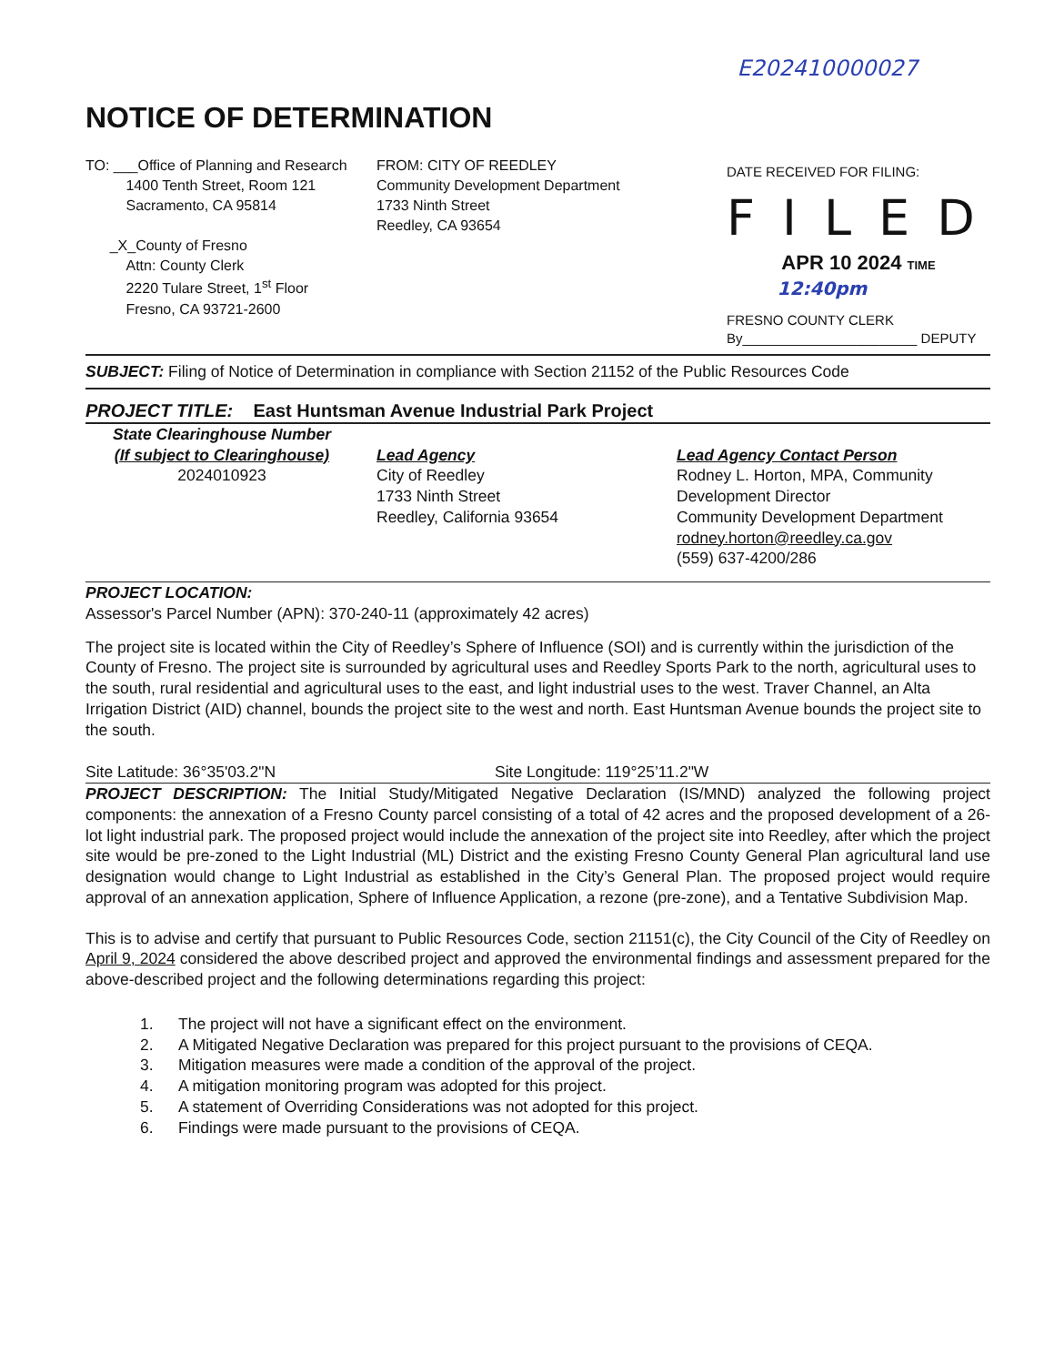E202410000027
NOTICE OF DETERMINATION
TO: ___Office of Planning and Research
1400 Tenth Street, Room 121
Sacramento, CA 95814
_X_County of Fresno
Attn: County Clerk
2220 Tulare Street, 1<sup>st</sup> Floor
Fresno, CA 93721-2600
FROM: CITY OF REEDLEY
Community Development Department
1733 Ninth Street
Reedley, CA 93654
DATE RECEIVED FOR FILING:
FILED
APR 10 2024 TIME 12:40pm
FRESNO COUNTY CLERK
By_______________________ DEPUTY
SUBJECT: Filing of Notice of Determination in compliance with Section 21152 of the Public Resources Code
PROJECT TITLE: East Huntsman Avenue Industrial Park Project
State Clearinghouse Number
(If subject to Clearinghouse)
2024010923
Lead Agency
City of Reedley
1733 Ninth Street
Reedley, California 93654
Lead Agency Contact Person
Rodney L. Horton, MPA, Community
Development Director
Community Development Department
rodney.horton@reedley.ca.gov
(559) 637-4200/286
PROJECT LOCATION:
Assessor's Parcel Number (APN): 370-240-11 (approximately 42 acres)
The project site is located within the City of Reedley’s Sphere of Influence (SOI) and is currently within the jurisdiction of the County of Fresno. The project site is surrounded by agricultural uses and Reedley Sports Park to the north, agricultural uses to the south, rural residential and agricultural uses to the east, and light industrial uses to the west. Traver Channel, an Alta Irrigation District (AID) channel, bounds the project site to the west and north. East Huntsman Avenue bounds the project site to the south.
Site Latitude: 36°35'03.2"N Site Longitude: 119°25’11.2"W
PROJECT DESCRIPTION: The Initial Study/Mitigated Negative Declaration (IS/MND) analyzed the following project components: the annexation of a Fresno County parcel consisting of a total of 42 acres and the proposed development of a 26-lot light industrial park. The proposed project would include the annexation of the project site into Reedley, after which the project site would be pre-zoned to the Light Industrial (ML) District and the existing Fresno County General Plan agricultural land use designation would change to Light Industrial as established in the City’s General Plan. The proposed project would require approval of an annexation application, Sphere of Influence Application, a rezone (pre-zone), and a Tentative Subdivision Map.
This is to advise and certify that pursuant to Public Resources Code, section 21151(c), the City Council of the City of Reedley on April 9, 2024 considered the above described project and approved the environmental findings and assessment prepared for the above-described project and the following determinations regarding this project:
1. The project will not have a significant effect on the environment.
2. A Mitigated Negative Declaration was prepared for this project pursuant to the provisions of CEQA.
3. Mitigation measures were made a condition of the approval of the project.
4. A mitigation monitoring program was adopted for this project.
5. A statement of Overriding Considerations was not adopted for this project.
6. Findings were made pursuant to the provisions of CEQA.